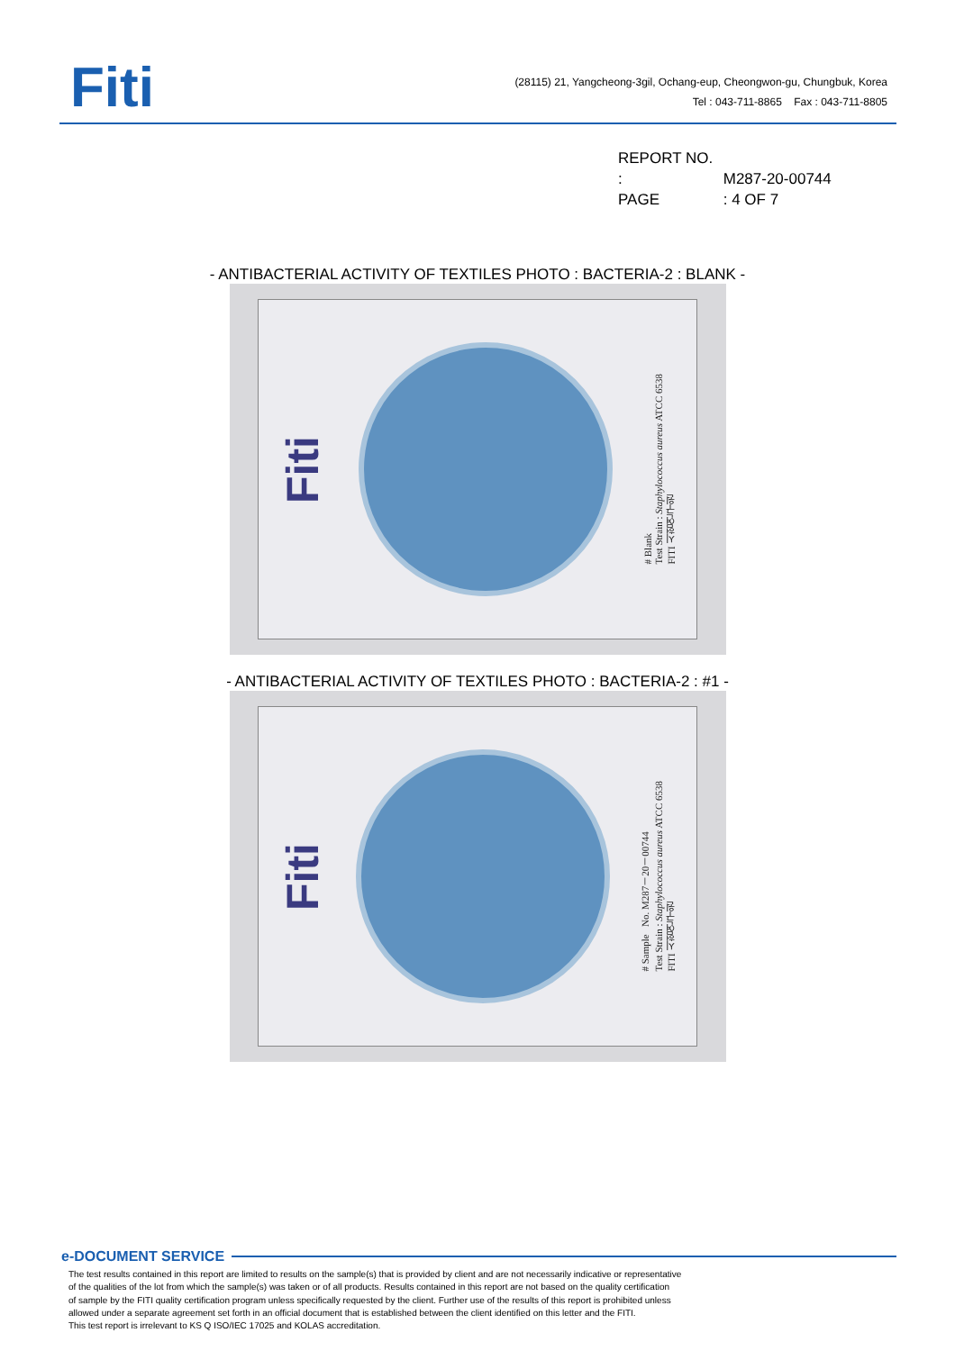Fiti
(28115) 21, Yangcheong-3gil, Ochang-eup, Cheongwon-gu, Chungbuk, Korea
Tel : 043-711-8865 Fax : 043-711-8805
REPORT NO. : M287-20-00744
PAGE : 4 OF 7
- ANTIBACTERIAL ACTIVITY OF TEXTILES PHOTO : BACTERIA-2 : BLANK -
Fiti
# Blank
Test Strain : Staphylococcus aureus ATCC 6538
FITI 시험연구원
- ANTIBACTERIAL ACTIVITY OF TEXTILES PHOTO : BACTERIA-2 : #1 -
Fiti
# Sample No. M287－20－00744
Test Strain : Staphylococcus aureus ATCC 6538
FITI 시험연구원
e-DOCUMENT SERVICE
The test results contained in this report are limited to results on the sample(s) that is provided by client and are not necessarily indicative or representative
of the qualities of the lot from which the sample(s) was taken or of all products. Results contained in this report are not based on the quality certification
of sample by the FITI quality certification program unless specifically requested by the client. Further use of the results of this report is prohibited unless
allowed under a separate agreement set forth in an official document that is established between the client identified on this letter and the FITI.
This test report is irrelevant to KS Q ISO/IEC 17025 and KOLAS accreditation.